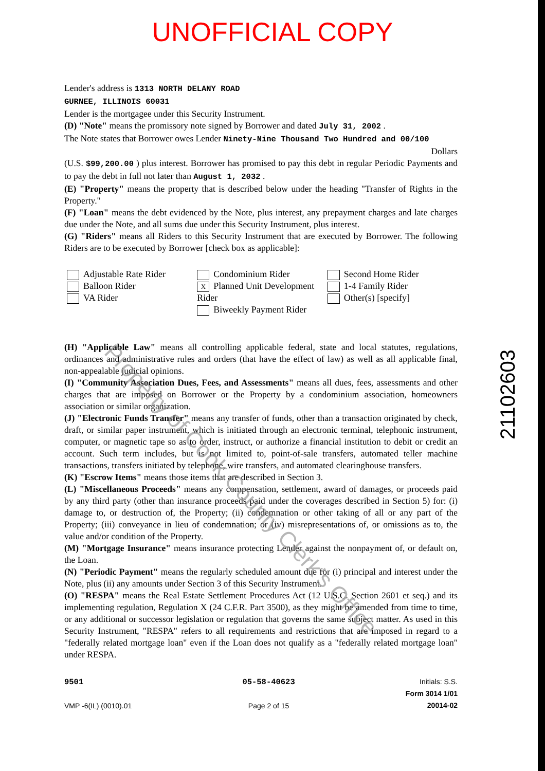UNOFFICIAL COPY
Lender's address is 1313 NORTH DELANY ROAD
GURNEE, ILLINOIS 60031
Lender is the mortgagee under this Security Instrument.
(D) "Note" means the promissory note signed by Borrower and dated July 31, 2002 .
The Note states that Borrower owes Lender Ninety-Nine Thousand Two Hundred and 00/100
Dollars
(U.S. $99,200.00 ) plus interest. Borrower has promised to pay this debt in regular Periodic Payments and to pay the debt in full not later than August 1, 2032 .
(E) "Property" means the property that is described below under the heading "Transfer of Rights in the Property."
(F) "Loan" means the debt evidenced by the Note, plus interest, any prepayment charges and late charges due under the Note, and all sums due under this Security Instrument, plus interest.
(G) "Riders" means all Riders to this Security Instrument that are executed by Borrower. The following Riders are to be executed by Borrower [check box as applicable]:
Adjustable Rate Rider
Balloon Rider
VA Rider
Condominium Rider
X Planned Unit Development Rider
Biweekly Payment Rider
Second Home Rider
1-4 Family Rider
Other(s) [specify]
(H) "Applicable Law" means all controlling applicable federal, state and local statutes, regulations, ordinances and administrative rules and orders (that have the effect of law) as well as all applicable final, non-appealable judicial opinions.
(I) "Community Association Dues, Fees, and Assessments" means all dues, fees, assessments and other charges that are imposed on Borrower or the Property by a condominium association, homeowners association or similar organization.
(J) "Electronic Funds Transfer" means any transfer of funds, other than a transaction originated by check, draft, or similar paper instrument, which is initiated through an electronic terminal, telephonic instrument, computer, or magnetic tape so as to order, instruct, or authorize a financial institution to debit or credit an account. Such term includes, but is not limited to, point-of-sale transfers, automated teller machine transactions, transfers initiated by telephone, wire transfers, and automated clearinghouse transfers.
(K) "Escrow Items" means those items that are described in Section 3.
(L) "Miscellaneous Proceeds" means any compensation, settlement, award of damages, or proceeds paid by any third party (other than insurance proceeds paid under the coverages described in Section 5) for: (i) damage to, or destruction of, the Property; (ii) condemnation or other taking of all or any part of the Property; (iii) conveyance in lieu of condemnation; or (iv) misrepresentations of, or omissions as to, the value and/or condition of the Property.
(M) "Mortgage Insurance" means insurance protecting Lender against the nonpayment of, or default on, the Loan.
(N) "Periodic Payment" means the regularly scheduled amount due for (i) principal and interest under the Note, plus (ii) any amounts under Section 3 of this Security Instrument.
(O) "RESPA" means the Real Estate Settlement Procedures Act (12 U.S.C. Section 2601 et seq.) and its implementing regulation, Regulation X (24 C.F.R. Part 3500), as they might be amended from time to time, or any additional or successor legislation or regulation that governs the same subject matter. As used in this Security Instrument, "RESPA" refers to all requirements and restrictions that are imposed in regard to a "federally related mortgage loan" even if the Loan does not qualify as a "federally related mortgage loan" under RESPA.
9501
VMP -6(IL) (0010).01
05-58-40623
Page 2 of 15
Initials: S.S.
Form 3014 1/01
20014-02
21102603
Property of Cook County Clerk's Office